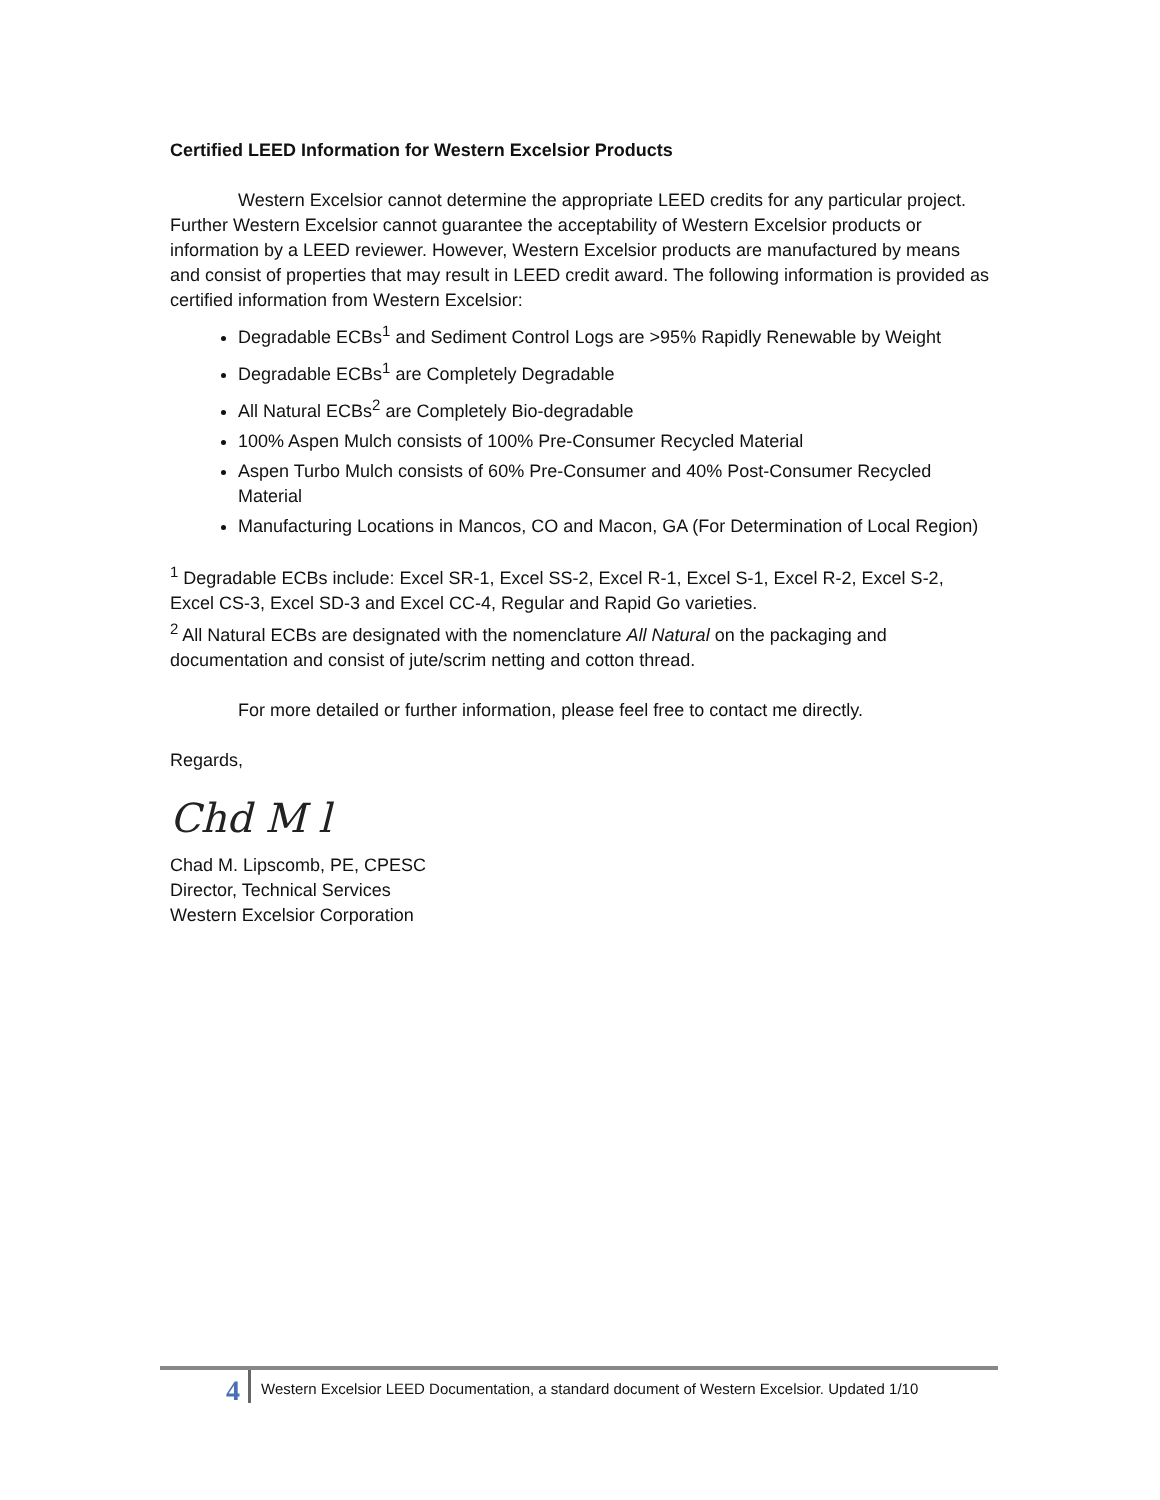Certified LEED Information for Western Excelsior Products
Western Excelsior cannot determine the appropriate LEED credits for any particular project. Further Western Excelsior cannot guarantee the acceptability of Western Excelsior products or information by a LEED reviewer. However, Western Excelsior products are manufactured by means and consist of properties that may result in LEED credit award. The following information is provided as certified information from Western Excelsior:
Degradable ECBs<sup>1</sup> and Sediment Control Logs are >95% Rapidly Renewable by Weight
Degradable ECBs<sup>1</sup> are Completely Degradable
All Natural ECBs<sup>2</sup> are Completely Bio-degradable
100% Aspen Mulch consists of 100% Pre-Consumer Recycled Material
Aspen Turbo Mulch consists of 60% Pre-Consumer and 40% Post-Consumer Recycled Material
Manufacturing Locations in Mancos, CO and Macon, GA (For Determination of Local Region)
<sup>1</sup> Degradable ECBs include: Excel SR-1, Excel SS-2, Excel R-1, Excel S-1, Excel R-2, Excel S-2, Excel CS-3, Excel SD-3 and Excel CC-4, Regular and Rapid Go varieties.
<sup>2</sup> All Natural ECBs are designated with the nomenclature All Natural on the packaging and documentation and consist of jute/scrim netting and cotton thread.
For more detailed or further information, please feel free to contact me directly.
Regards,
Chd M l
Chad M. Lipscomb, PE, CPESC
Director, Technical Services
Western Excelsior Corporation
4
Western Excelsior LEED Documentation, a standard document of Western Excelsior. Updated 1/10